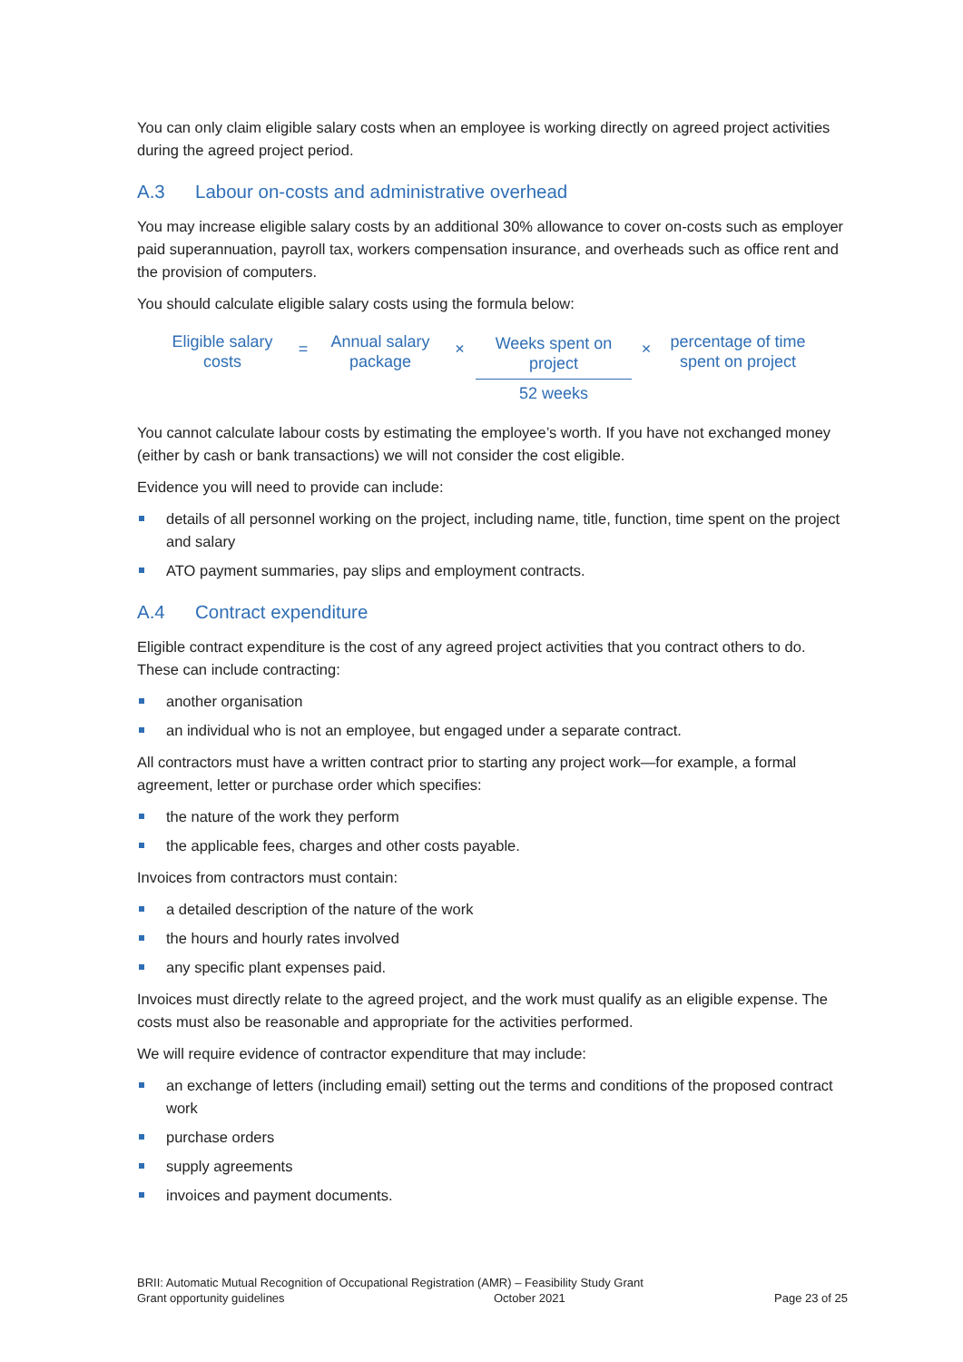You can only claim eligible salary costs when an employee is working directly on agreed project activities during the agreed project period.
A.3 Labour on-costs and administrative overhead
You may increase eligible salary costs by an additional 30% allowance to cover on-costs such as employer paid superannuation, payroll tax, workers compensation insurance, and overheads such as office rent and the provision of computers.
You should calculate eligible salary costs using the formula below:
Eligible salary
costs
=
Annual salary
package
×
Weeks spent on
project
52 weeks
×
percentage of time
spent on project
You cannot calculate labour costs by estimating the employee’s worth. If you have not exchanged money (either by cash or bank transactions) we will not consider the cost eligible.
Evidence you will need to provide can include:
details of all personnel working on the project, including name, title, function, time spent on the project and salary
ATO payment summaries, pay slips and employment contracts.
A.4 Contract expenditure
Eligible contract expenditure is the cost of any agreed project activities that you contract others to do. These can include contracting:
another organisation
an individual who is not an employee, but engaged under a separate contract.
All contractors must have a written contract prior to starting any project work—for example, a formal agreement, letter or purchase order which specifies:
the nature of the work they perform
the applicable fees, charges and other costs payable.
Invoices from contractors must contain:
a detailed description of the nature of the work
the hours and hourly rates involved
any specific plant expenses paid.
Invoices must directly relate to the agreed project, and the work must qualify as an eligible expense. The costs must also be reasonable and appropriate for the activities performed.
We will require evidence of contractor expenditure that may include:
an exchange of letters (including email) setting out the terms and conditions of the proposed contract work
purchase orders
supply agreements
invoices and payment documents.
BRII: Automatic Mutual Recognition of Occupational Registration (AMR) – Feasibility Study Grant
Grant opportunity guidelines October 2021 Page 23 of 25